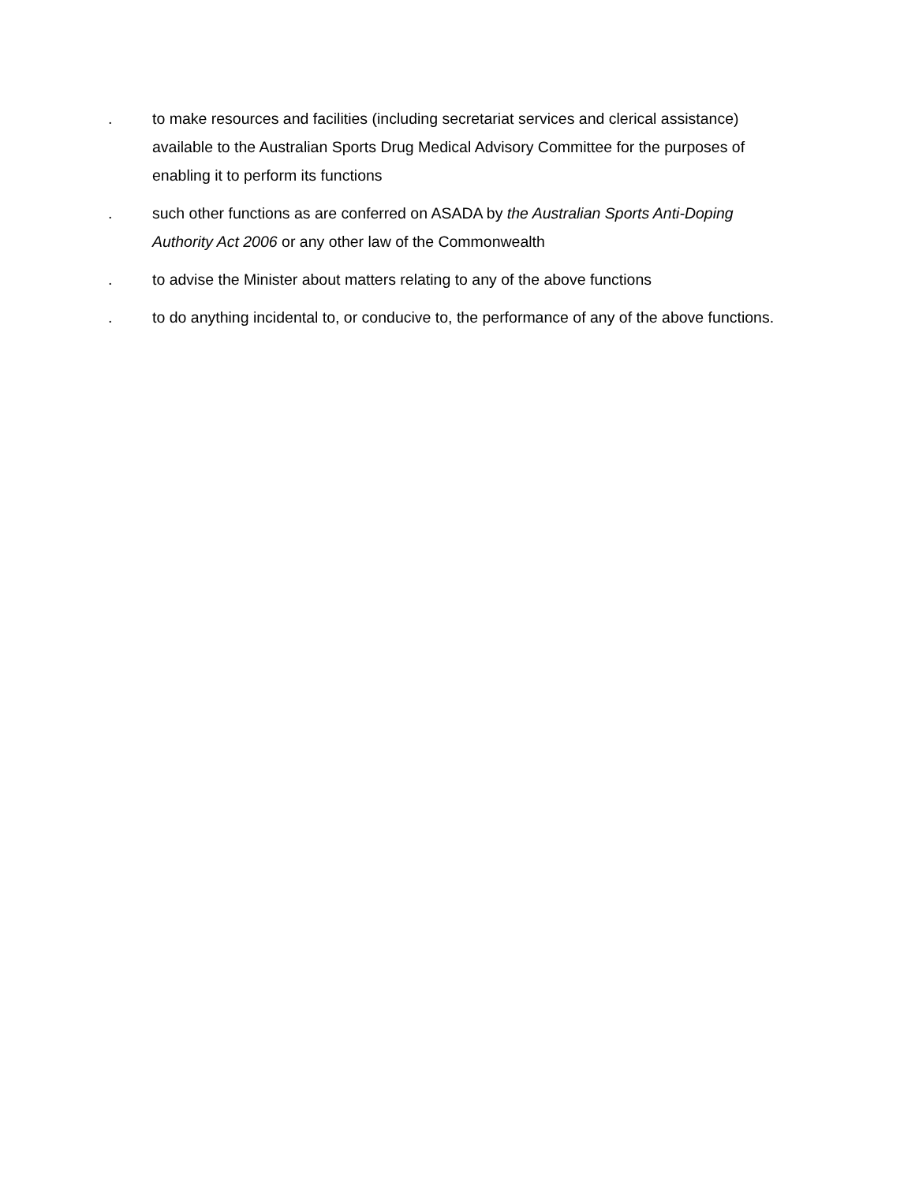. to make resources and facilities (including secretariat services and clerical assistance) available to the Australian Sports Drug Medical Advisory Committee for the purposes of enabling it to perform its functions
. such other functions as are conferred on ASADA by the Australian Sports Anti-Doping Authority Act 2006 or any other law of the Commonwealth
. to advise the Minister about matters relating to any of the above functions
. to do anything incidental to, or conducive to, the performance of any of the above functions.